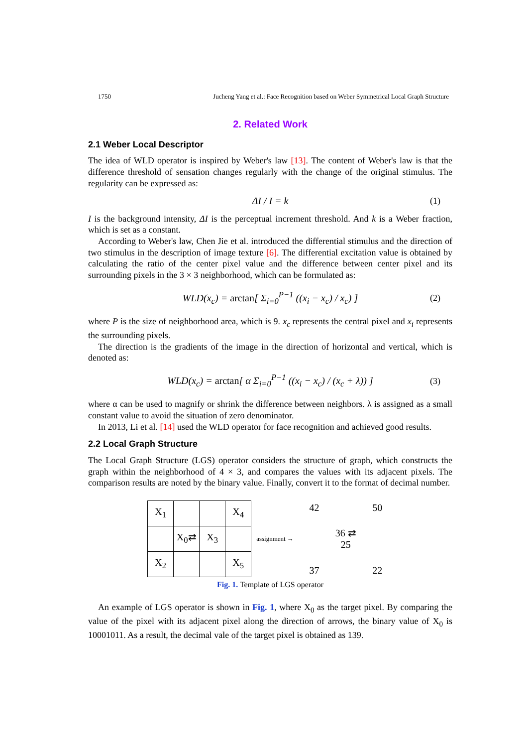1750 Jucheng Yang et al.: Face Recognition based on Weber Symmetrical Local Graph Structure
2. Related Work
2.1 Weber Local Descriptor
The idea of WLD operator is inspired by Weber's law [13]. The content of Weber's law is that the difference threshold of sensation changes regularly with the change of the original stimulus. The regularity can be expressed as:
ΔI / I = k (1)
I is the background intensity, ΔI is the perceptual increment threshold. And k is a Weber fraction, which is set as a constant.
According to Weber's law, Chen Jie et al. introduced the differential stimulus and the direction of two stimulus in the description of image texture [6]. The differential excitation value is obtained by calculating the ratio of the center pixel value and the difference between center pixel and its surrounding pixels in the 3 × 3 neighborhood, which can be formulated as:
WLD(x<sub>c</sub>) = arctan[ Σ<sub>i=0</sub><sup>P−1</sup> ((x<sub>i</sub> − x<sub>c</sub>) / x<sub>c</sub>) ] (2)
where P is the size of neighborhood area, which is 9. x<sub>c</sub> represents the central pixel and x<sub>i</sub> represents the surrounding pixels.
The direction is the gradients of the image in the direction of horizontal and vertical, which is denoted as:
WLD(x<sub>c</sub>) = arctan[ α Σ<sub>i=0</sub><sup>P−1</sup> ((x<sub>i</sub> − x<sub>c</sub>) / (x<sub>c</sub> + λ)) ] (3)
where α can be used to magnify or shrink the difference between neighbors. λ is assigned as a small constant value to avoid the situation of zero denominator.
In 2013, Li et al. [14] used the WLD operator for face recognition and achieved good results.
2.2 Local Graph Structure
The Local Graph Structure (LGS) operator considers the structure of graph, which constructs the graph within the neighborhood of 4 × 3, and compares the values with its adjacent pixels. The comparison results are noted by the binary value. Finally, convert it to the format of decimal number.
| X<sub>1</sub> | | | X<sub>4</sub> |
| | X<sub>0</sub>⇄ | X<sub>3</sub> | |
| X<sub>2</sub> | | | X<sub>5</sub> |
assignment →
42 50 36 ⇄ 25 37 22
Fig. 1. Template of LGS operator
An example of LGS operator is shown in Fig. 1, where X<sub>0</sub> as the target pixel. By comparing the value of the pixel with its adjacent pixel along the direction of arrows, the binary value of X<sub>0</sub> is 10001011. As a result, the decimal vale of the target pixel is obtained as 139.